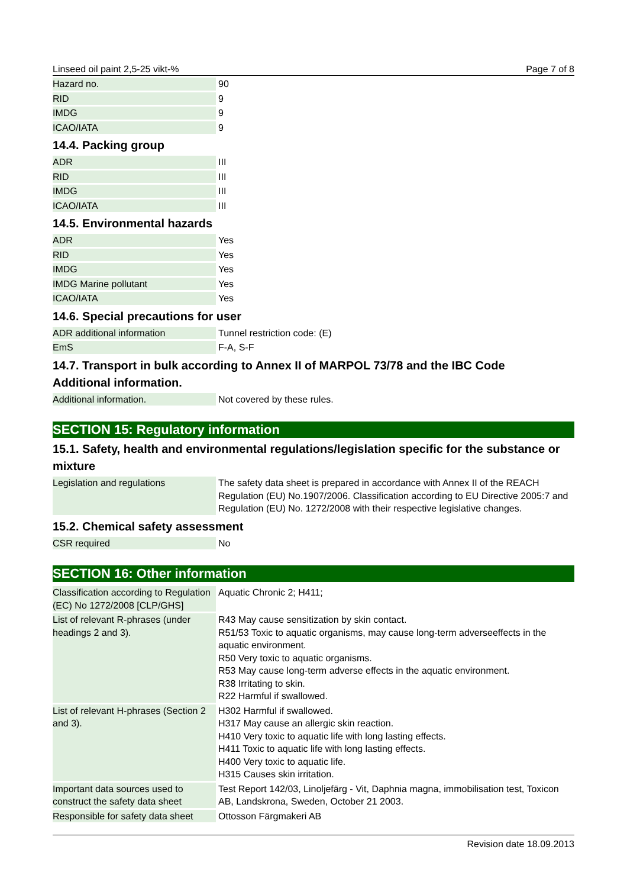Linseed oil paint 2,5-25 vikt-% Page 7 of 8
| Hazard no. | 90 |
| RID | 9 |
| IMDG | 9 |
| ICAO/IATA | 9 |
14.4. Packing group
| ADR | III |
| RID | III |
| IMDG | III |
| ICAO/IATA | III |
14.5. Environmental hazards
| ADR | Yes |
| RID | Yes |
| IMDG | Yes |
| IMDG Marine pollutant | Yes |
| ICAO/IATA | Yes |
14.6. Special precautions for user
| ADR additional information | Tunnel restriction code: (E) |
| EmS | F-A, S-F |
14.7. Transport in bulk according to Annex II of MARPOL 73/78 and the IBC Code
Additional information.
| Additional information. | Not covered by these rules. |
SECTION 15: Regulatory information
15.1. Safety, health and environmental regulations/legislation specific for the substance or mixture
| Legislation and regulations | The safety data sheet is prepared in accordance with Annex II of the REACH Regulation (EU) No.1907/2006. Classification according to EU Directive 2005:7 and Regulation (EU) No. 1272/2008 with their respective legislative changes. |
15.2. Chemical safety assessment
| CSR required | No |
SECTION 16: Other information
| Classification according to Regulation (EC) No 1272/2008 [CLP/GHS] | Aquatic Chronic 2; H411; |
| List of relevant R-phrases (under headings 2 and 3). | R43 May cause sensitization by skin contact. R51/53 Toxic to aquatic organisms, may cause long-term adverseeffects in the aquatic environment. R50 Very toxic to aquatic organisms. R53 May cause long-term adverse effects in the aquatic environment. R38 Irritating to skin. R22 Harmful if swallowed. |
| List of relevant H-phrases (Section 2 and 3). | H302 Harmful if swallowed. H317 May cause an allergic skin reaction. H410 Very toxic to aquatic life with long lasting effects. H411 Toxic to aquatic life with long lasting effects. H400 Very toxic to aquatic life. H315 Causes skin irritation. |
| Important data sources used to construct the safety data sheet | Test Report 142/03, Linoljefärg - Vit, Daphnia magna, immobilisation test, Toxicon AB, Landskrona, Sweden, October 21 2003. |
| Responsible for safety data sheet | Ottosson Färgmakeri AB |
Revision date 18.09.2013